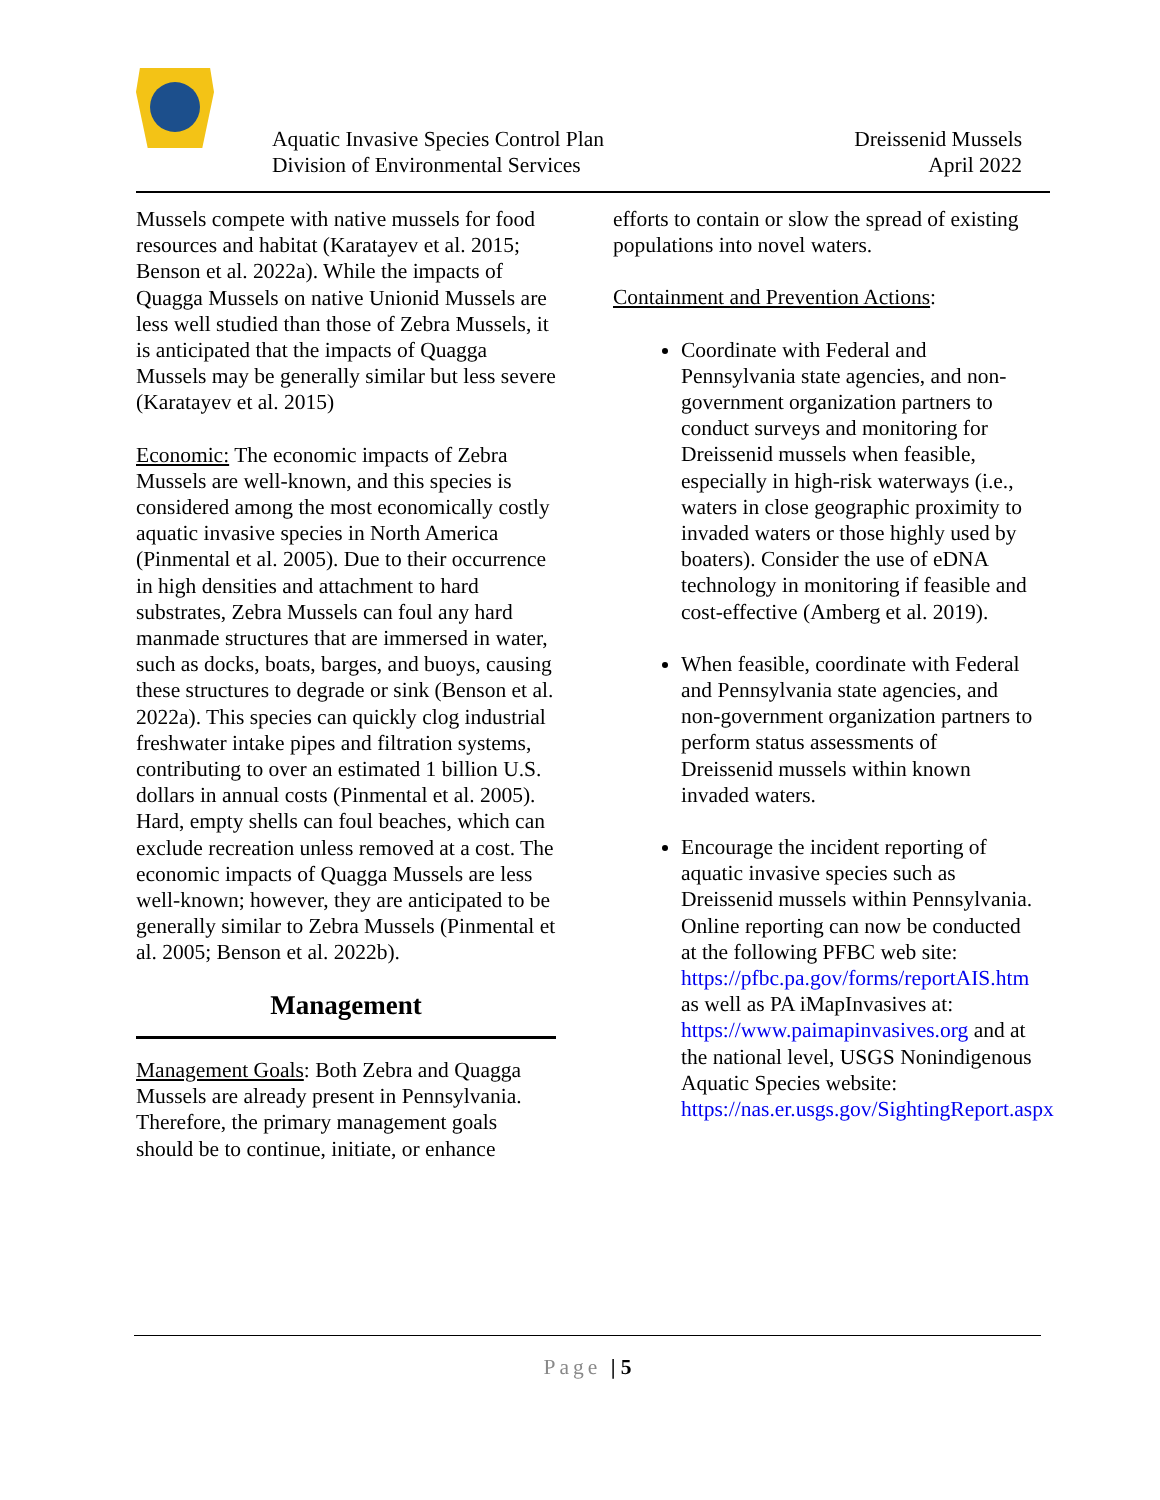Aquatic Invasive Species Control Plan
Division of Environmental Services
Dreissenid Mussels
April 2022
Mussels compete with native mussels for food resources and habitat (Karatayev et al. 2015; Benson et al. 2022a). While the impacts of Quagga Mussels on native Unionid Mussels are less well studied than those of Zebra Mussels, it is anticipated that the impacts of Quagga Mussels may be generally similar but less severe (Karatayev et al. 2015)
Economic: The economic impacts of Zebra Mussels are well-known, and this species is considered among the most economically costly aquatic invasive species in North America (Pinmental et al. 2005). Due to their occurrence in high densities and attachment to hard substrates, Zebra Mussels can foul any hard manmade structures that are immersed in water, such as docks, boats, barges, and buoys, causing these structures to degrade or sink (Benson et al. 2022a). This species can quickly clog industrial freshwater intake pipes and filtration systems, contributing to over an estimated 1 billion U.S. dollars in annual costs (Pinmental et al. 2005). Hard, empty shells can foul beaches, which can exclude recreation unless removed at a cost. The economic impacts of Quagga Mussels are less well-known; however, they are anticipated to be generally similar to Zebra Mussels (Pinmental et al. 2005; Benson et al. 2022b).
Management
Management Goals: Both Zebra and Quagga Mussels are already present in Pennsylvania. Therefore, the primary management goals should be to continue, initiate, or enhance
efforts to contain or slow the spread of existing populations into novel waters.
Containment and Prevention Actions:
Coordinate with Federal and Pennsylvania state agencies, and non-government organization partners to conduct surveys and monitoring for Dreissenid mussels when feasible, especially in high-risk waterways (i.e., waters in close geographic proximity to invaded waters or those highly used by boaters). Consider the use of eDNA technology in monitoring if feasible and cost-effective (Amberg et al. 2019).
When feasible, coordinate with Federal and Pennsylvania state agencies, and non-government organization partners to perform status assessments of Dreissenid mussels within known invaded waters.
Encourage the incident reporting of aquatic invasive species such as Dreissenid mussels within Pennsylvania. Online reporting can now be conducted at the following PFBC web site: https://pfbc.pa.gov/forms/reportAIS.htm as well as PA iMapInvasives at: https://www.paimapinvasives.org and at the national level, USGS Nonindigenous Aquatic Species website: https://nas.er.usgs.gov/SightingReport.aspx
Page | 5